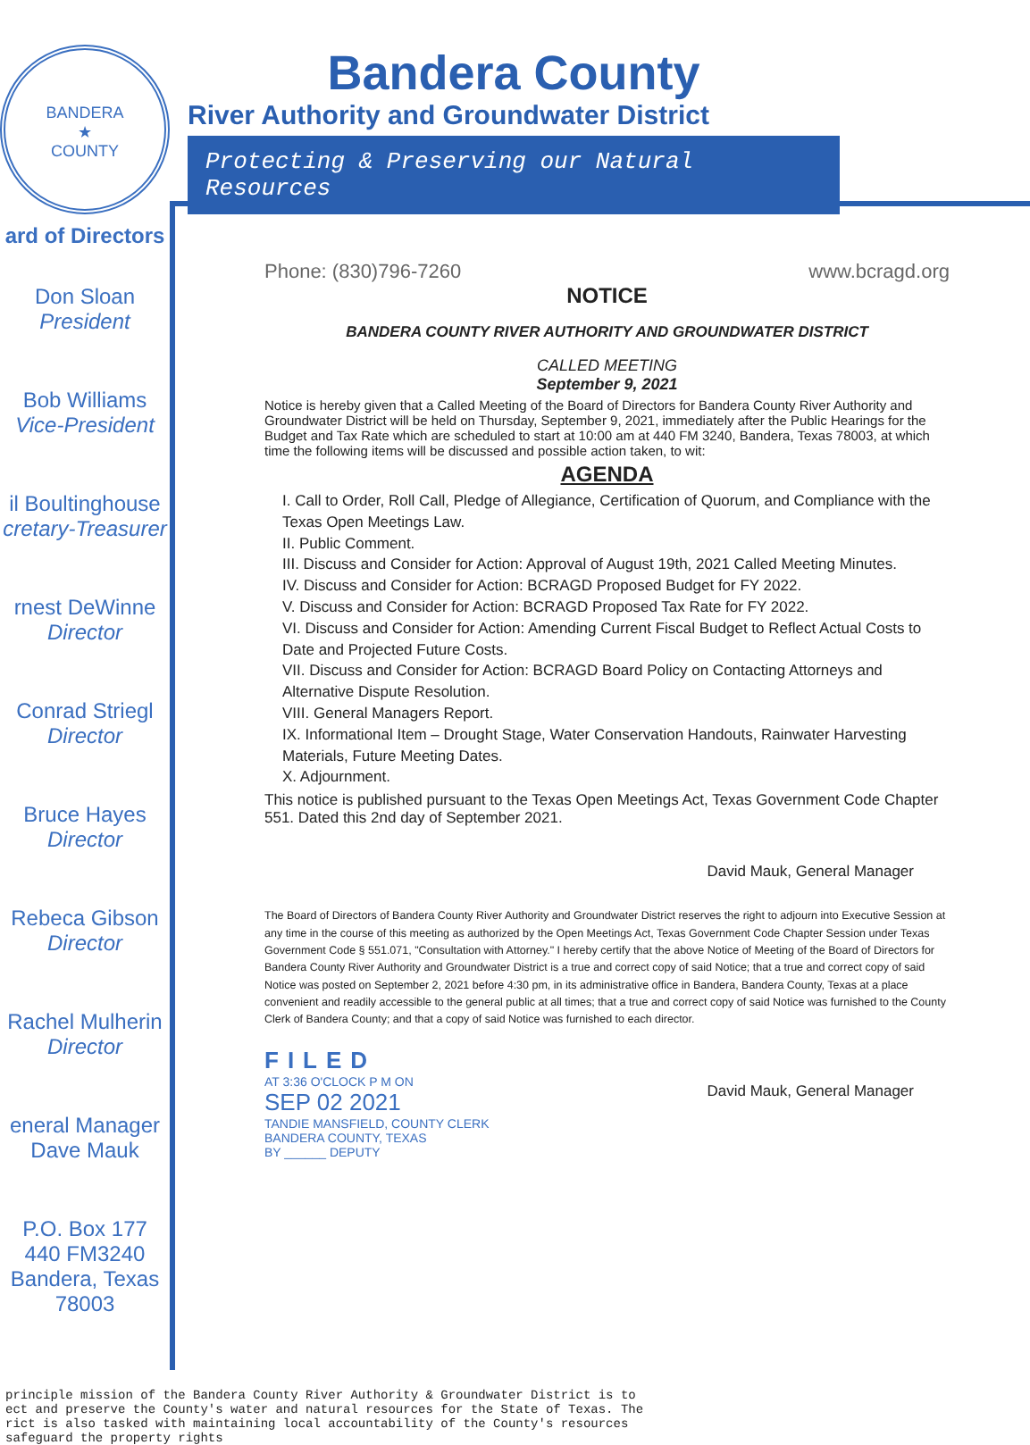BANDERA
★
COUNTY
Bandera County
River Authority and Groundwater District
Protecting & Preserving our Natural Resources
ard of Directors
Don Sloan
President
Bob Williams
Vice-President
il Boultinghouse
cretary-Treasurer
rnest DeWinne
Director
Conrad Striegl
Director
Bruce Hayes
Director
Rebeca Gibson
Director
Rachel Mulherin
Director
eneral Manager
Dave Mauk
P.O. Box 177
440 FM3240
Bandera, Texas
78003
Phone: (830)796-7260 www.bcragd.org
NOTICE
BANDERA COUNTY RIVER AUTHORITY AND GROUNDWATER DISTRICT
CALLED MEETING
September 9, 2021
Notice is hereby given that a Called Meeting of the Board of Directors for Bandera County River Authority and Groundwater District will be held on Thursday, September 9, 2021, immediately after the Public Hearings for the Budget and Tax Rate which are scheduled to start at 10:00 am at 440 FM 3240, Bandera, Texas 78003, at which time the following items will be discussed and possible action taken, to wit:
AGENDA
I. Call to Order, Roll Call, Pledge of Allegiance, Certification of Quorum, and Compliance with the Texas Open Meetings Law.
II. Public Comment.
III. Discuss and Consider for Action: Approval of August 19th, 2021 Called Meeting Minutes.
IV. Discuss and Consider for Action: BCRAGD Proposed Budget for FY 2022.
V. Discuss and Consider for Action: BCRAGD Proposed Tax Rate for FY 2022.
VI. Discuss and Consider for Action: Amending Current Fiscal Budget to Reflect Actual Costs to Date and Projected Future Costs.
VII. Discuss and Consider for Action: BCRAGD Board Policy on Contacting Attorneys and Alternative Dispute Resolution.
VIII. General Managers Report.
IX. Informational Item – Drought Stage, Water Conservation Handouts, Rainwater Harvesting Materials, Future Meeting Dates.
X. Adjournment.
This notice is published pursuant to the Texas Open Meetings Act, Texas Government Code Chapter 551. Dated this 2nd day of September 2021.
David Mauk, General Manager
The Board of Directors of Bandera County River Authority and Groundwater District reserves the right to adjourn into Executive Session at any time in the course of this meeting as authorized by the Open Meetings Act, Texas Government Code Chapter Session under Texas Government Code § 551.071, "Consultation with Attorney." I hereby certify that the above Notice of Meeting of the Board of Directors for Bandera County River Authority and Groundwater District is a true and correct copy of said Notice; that a true and correct copy of said Notice was posted on September 2, 2021 before 4:30 pm, in its administrative office in Bandera, Bandera County, Texas at a place convenient and readily accessible to the general public at all times; that a true and correct copy of said Notice was furnished to the County Clerk of Bandera County; and that a copy of said Notice was furnished to each director.
FILED
AT 3:36 O'CLOCK P M ON
SEP 02 2021
TANDIE MANSFIELD, COUNTY CLERK
BANDERA COUNTY, TEXAS
BY ______ DEPUTY
David Mauk, General Manager
principle mission of the Bandera County River Authority & Groundwater District is to
ect and preserve the County's water and natural resources for the State of Texas. The
rict is also tasked with maintaining local accountability of the County's resources
safeguard the property rights